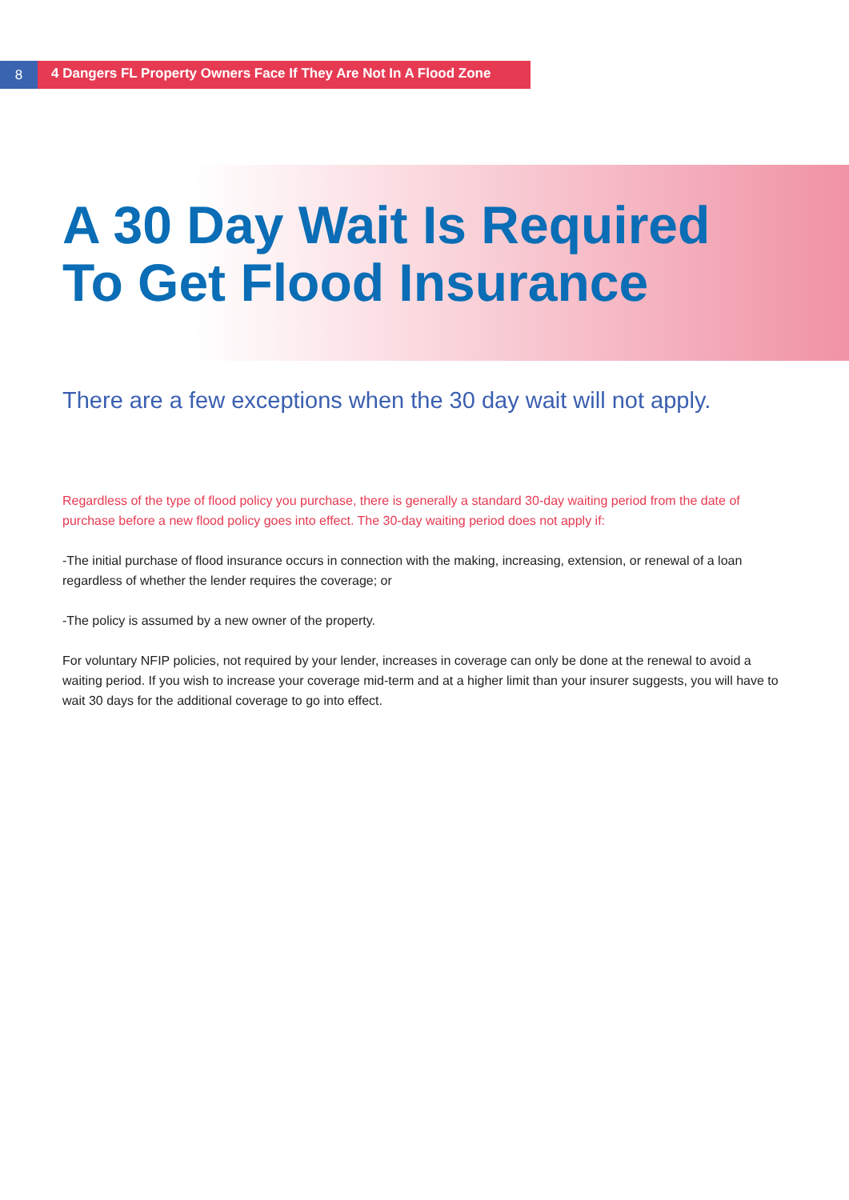8
4 Dangers FL Property Owners Face If They Are Not In A Flood Zone
A 30 Day Wait Is Required To Get Flood Insurance
There are a few exceptions when the 30 day wait will not apply.
Regardless of the type of flood policy you purchase, there is generally a standard 30-day waiting period from the date of purchase before a new flood policy goes into effect. The 30-day waiting period does not apply if:
-The initial purchase of flood insurance occurs in connection with the making, increasing, extension, or renewal of a loan regardless of whether the lender requires the coverage; or
-The policy is assumed by a new owner of the property.
For voluntary NFIP policies, not required by your lender, increases in coverage can only be done at the renewal to avoid a waiting period. If you wish to increase your coverage mid-term and at a higher limit than your insurer suggests, you will have to wait 30 days for the additional coverage to go into effect.